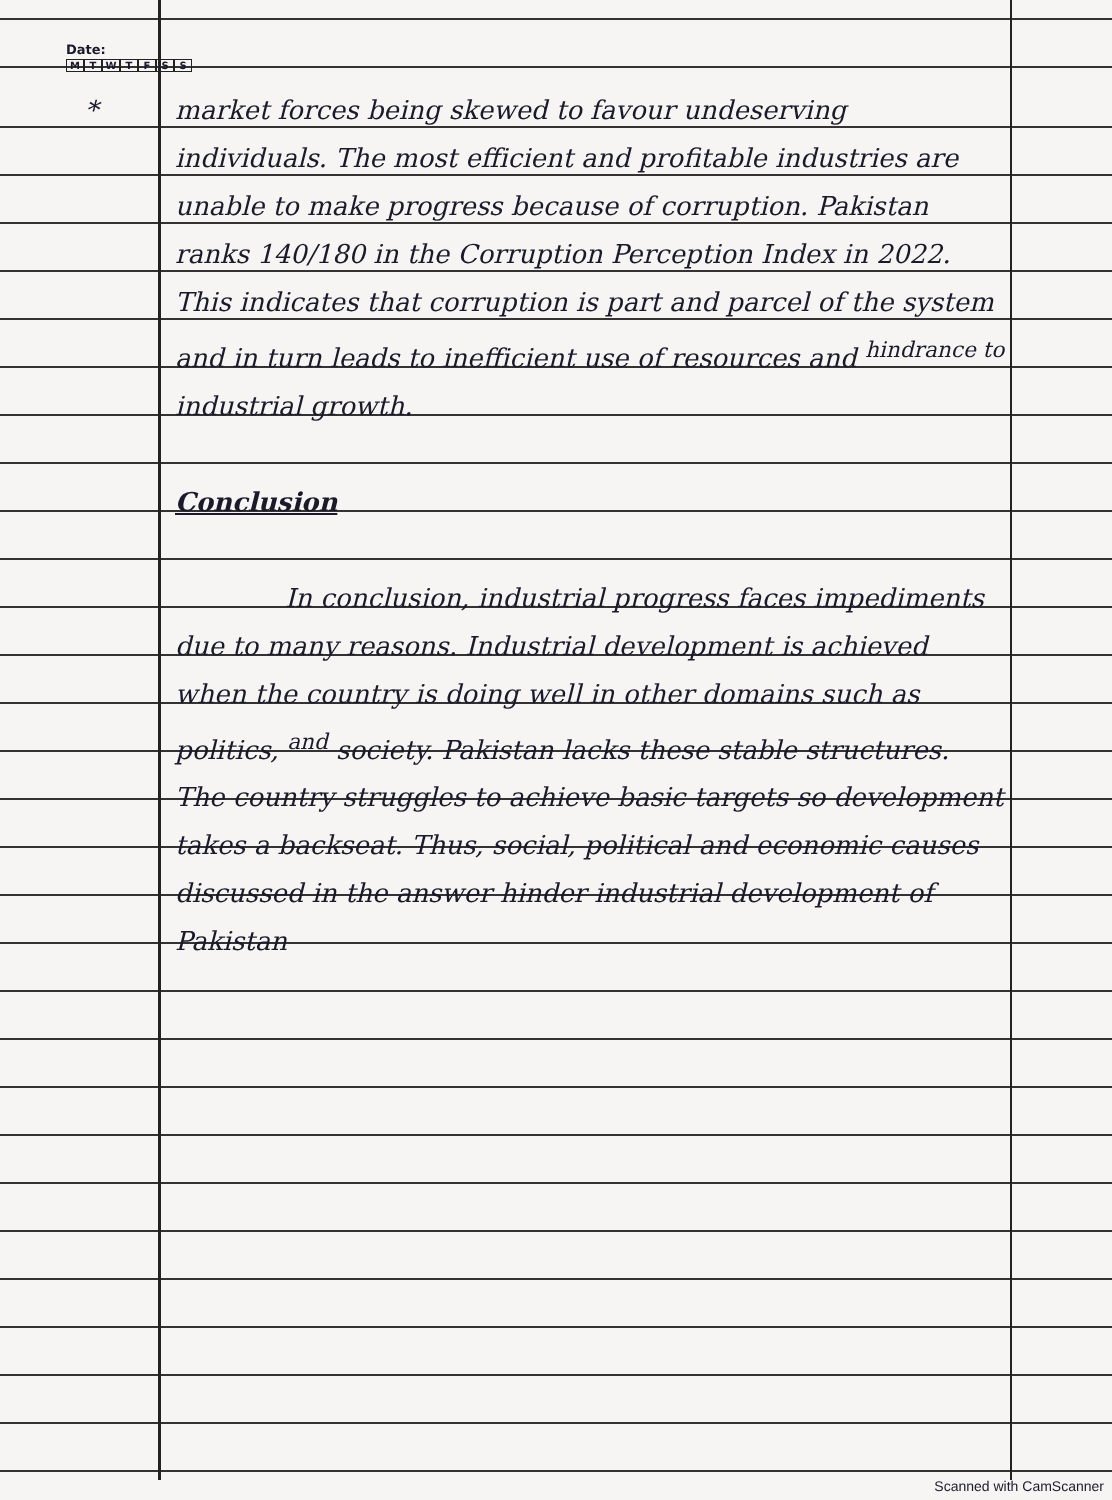Date:
MTWTFSS
*
market forces being skewed to favour undeserving individuals. The most efficient and profitable industries are unable to make progress because of corruption. Pakistan ranks 140/180 in the Corruption Perception Index in 2022. This indicates that corruption is part and parcel of the system and in turn leads to inefficient use of resources and <sup>hindrance to</sup> industrial growth.
Conclusion
In conclusion, industrial progress faces impediments due to many reasons. Industrial development is achieved when the country is doing well in other domains such as politics, <sup>and</sup> society. Pakistan lacks these stable structures. The country struggles to achieve basic targets so development takes a backseat. Thus, social, political and economic causes discussed in the answer hinder industrial development of Pakistan
Scanned with CamScanner